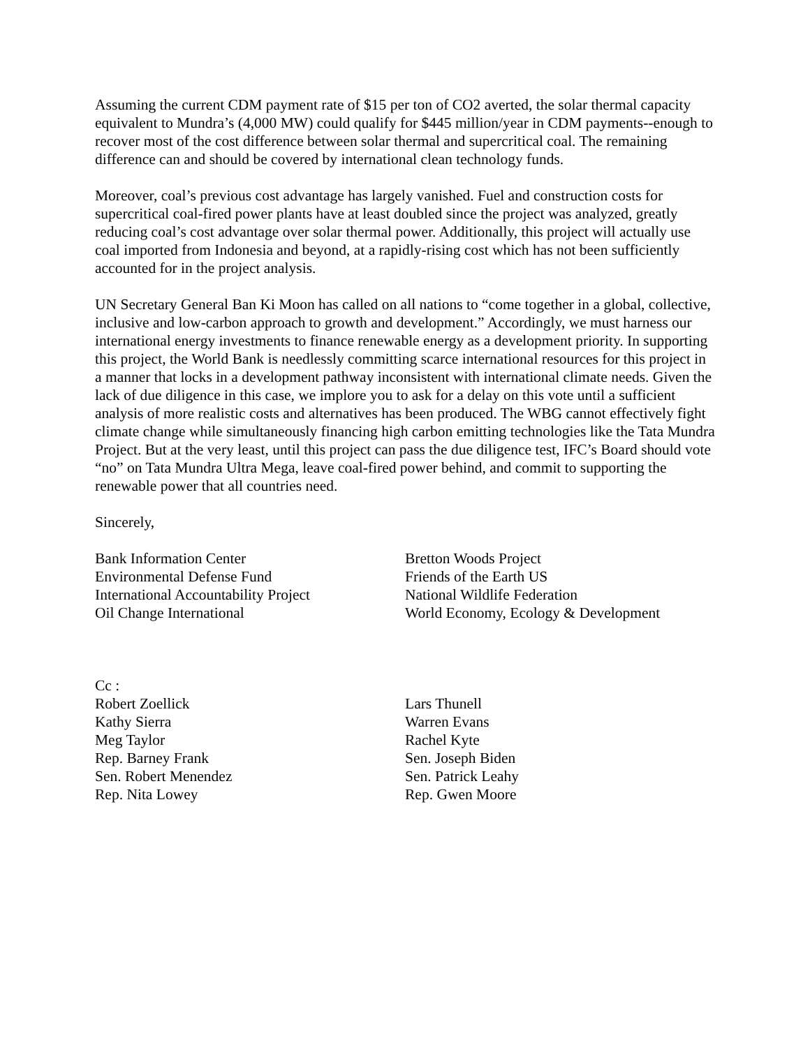Assuming the current CDM payment rate of $15 per ton of CO2 averted, the solar thermal capacity equivalent to Mundra’s (4,000 MW) could qualify for $445 million/year in CDM payments--enough to recover most of the cost difference between solar thermal and supercritical coal. The remaining difference can and should be covered by international clean technology funds.
Moreover, coal’s previous cost advantage has largely vanished. Fuel and construction costs for supercritical coal-fired power plants have at least doubled since the project was analyzed, greatly reducing coal’s cost advantage over solar thermal power. Additionally, this project will actually use coal imported from Indonesia and beyond, at a rapidly-rising cost which has not been sufficiently accounted for in the project analysis.
UN Secretary General Ban Ki Moon has called on all nations to “come together in a global, collective, inclusive and low-carbon approach to growth and development.” Accordingly, we must harness our international energy investments to finance renewable energy as a development priority. In supporting this project, the World Bank is needlessly committing scarce international resources for this project in a manner that locks in a development pathway inconsistent with international climate needs. Given the lack of due diligence in this case, we implore you to ask for a delay on this vote until a sufficient analysis of more realistic costs and alternatives has been produced. The WBG cannot effectively fight climate change while simultaneously financing high carbon emitting technologies like the Tata Mundra Project. But at the very least, until this project can pass the due diligence test, IFC’s Board should vote “no” on Tata Mundra Ultra Mega, leave coal-fired power behind, and commit to supporting the renewable power that all countries need.
Sincerely,
Bank Information Center
Environmental Defense Fund
International Accountability Project
Oil Change International
Bretton Woods Project
Friends of the Earth US
National Wildlife Federation
World Economy, Ecology & Development
Cc :
Robert Zoellick
Kathy Sierra
Meg Taylor
Rep. Barney Frank
Sen. Robert Menendez
Rep. Nita Lowey
Lars Thunell
Warren Evans
Rachel Kyte
Sen. Joseph Biden
Sen. Patrick Leahy
Rep. Gwen Moore